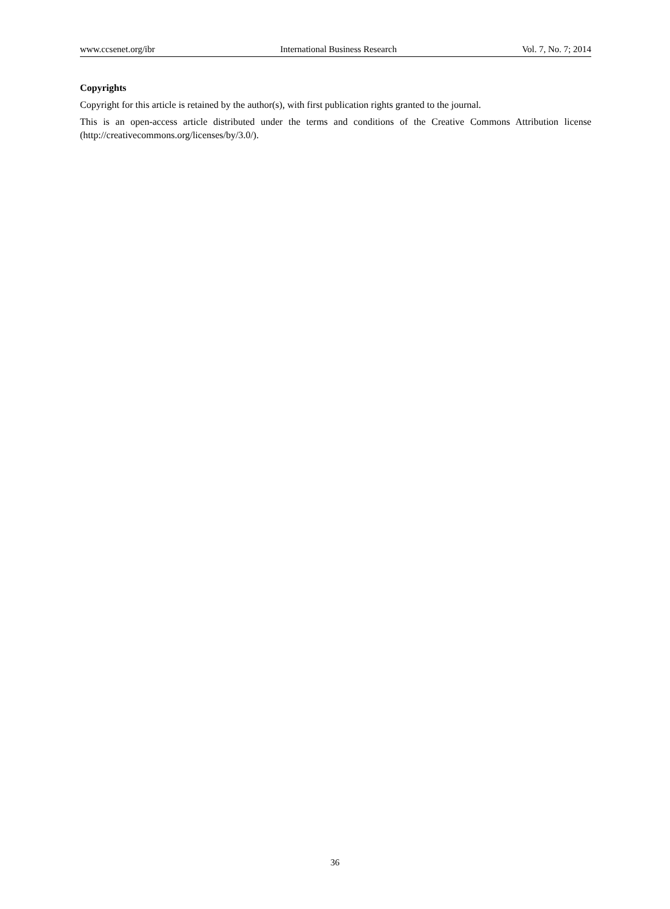www.ccsenet.org/ibr International Business Research Vol. 7, No. 7; 2014
Copyrights
Copyright for this article is retained by the author(s), with first publication rights granted to the journal.
This is an open-access article distributed under the terms and conditions of the Creative Commons Attribution license (http://creativecommons.org/licenses/by/3.0/).
36